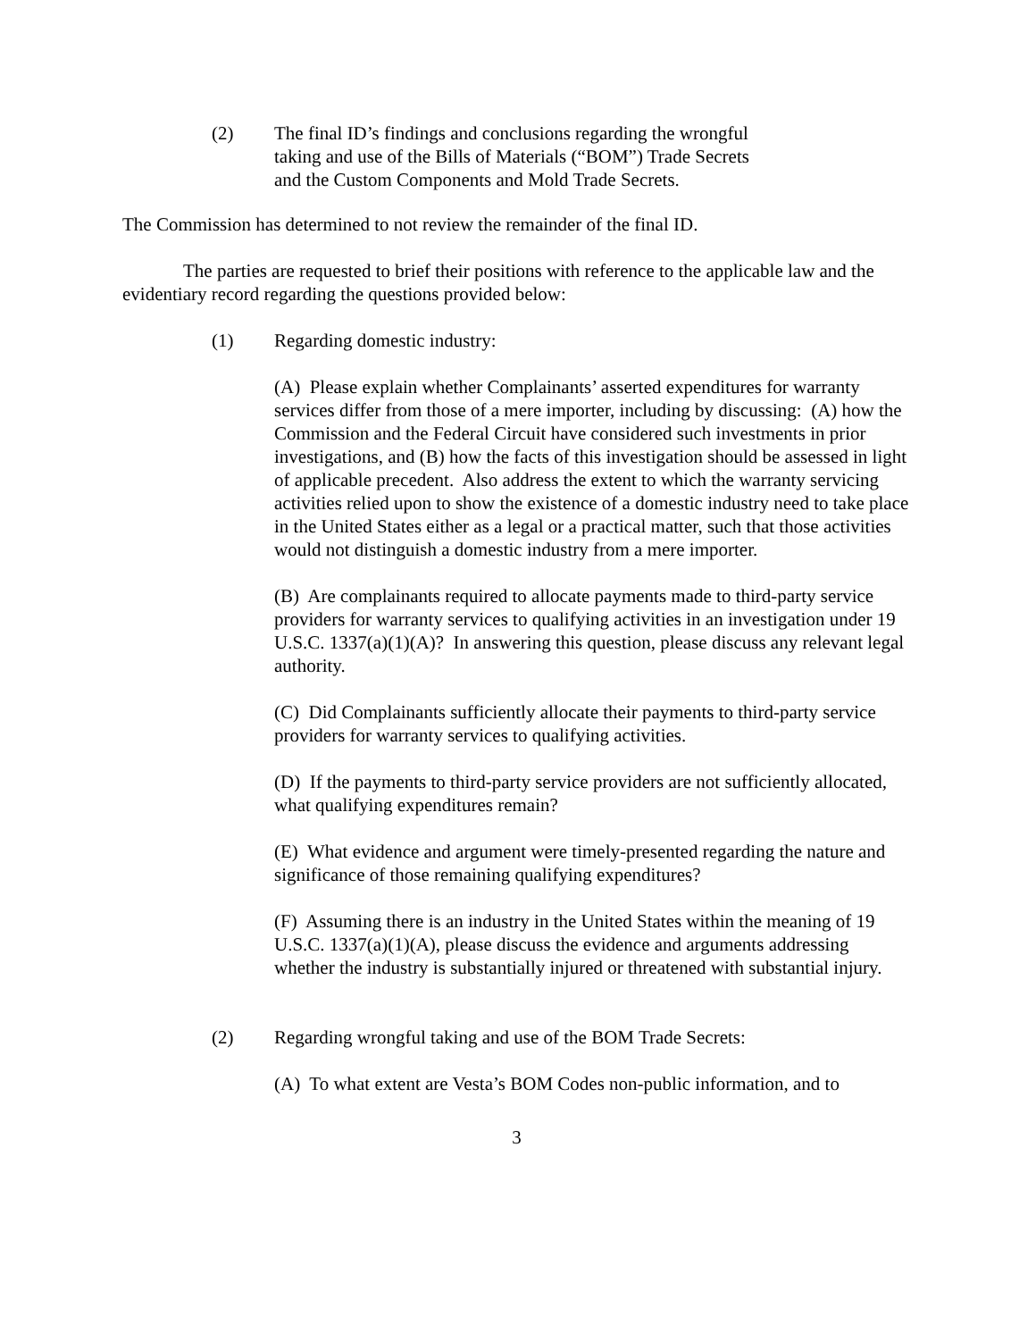(2) The final ID’s findings and conclusions regarding the wrongful
taking and use of the Bills of Materials (“BOM”) Trade Secrets
and the Custom Components and Mold Trade Secrets.
The Commission has determined to not review the remainder of the final ID.
The parties are requested to brief their positions with reference to the applicable law and the evidentiary record regarding the questions provided below:
(1) Regarding domestic industry:
(A) Please explain whether Complainants’ asserted expenditures for warranty services differ from those of a mere importer, including by discussing: (A) how the Commission and the Federal Circuit have considered such investments in prior investigations, and (B) how the facts of this investigation should be assessed in light of applicable precedent. Also address the extent to which the warranty servicing activities relied upon to show the existence of a domestic industry need to take place in the United States either as a legal or a practical matter, such that those activities would not distinguish a domestic industry from a mere importer.
(B) Are complainants required to allocate payments made to third-party service providers for warranty services to qualifying activities in an investigation under 19 U.S.C. 1337(a)(1)(A)? In answering this question, please discuss any relevant legal authority.
(C) Did Complainants sufficiently allocate their payments to third-party service providers for warranty services to qualifying activities.
(D) If the payments to third-party service providers are not sufficiently allocated, what qualifying expenditures remain?
(E) What evidence and argument were timely-presented regarding the nature and significance of those remaining qualifying expenditures?
(F) Assuming there is an industry in the United States within the meaning of 19 U.S.C. 1337(a)(1)(A), please discuss the evidence and arguments addressing whether the industry is substantially injured or threatened with substantial injury.
(2) Regarding wrongful taking and use of the BOM Trade Secrets:
(A) To what extent are Vesta’s BOM Codes non-public information, and to
3